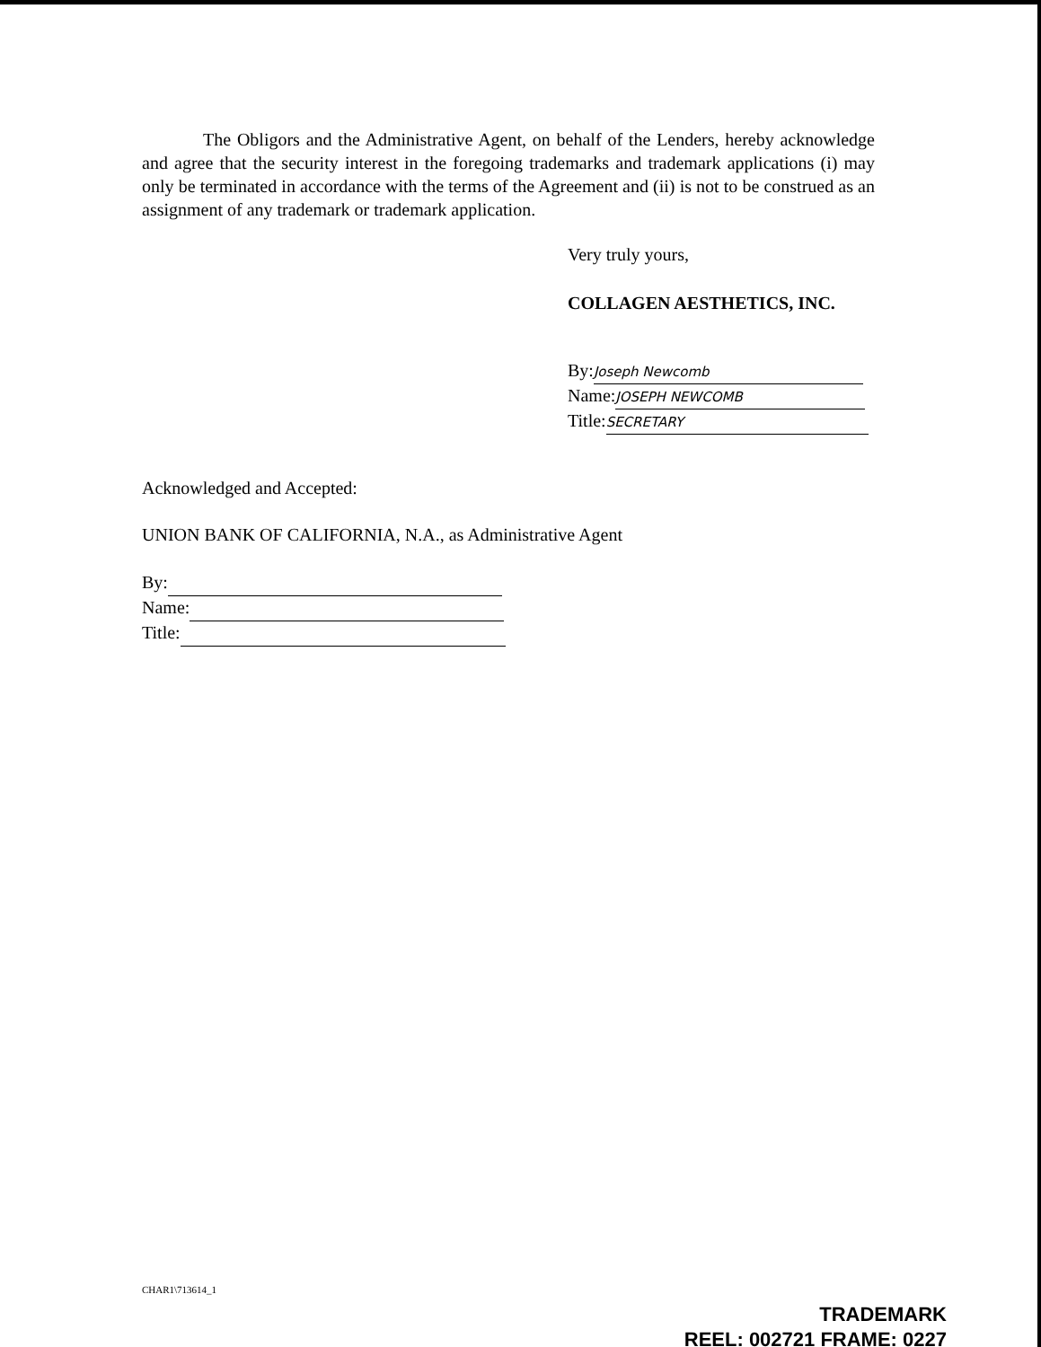The Obligors and the Administrative Agent, on behalf of the Lenders, hereby acknowledge and agree that the security interest in the foregoing trademarks and trademark applications (i) may only be terminated in accordance with the terms of the Agreement and (ii) is not to be construed as an assignment of any trademark or trademark application.
Very truly yours,
COLLAGEN AESTHETICS, INC.
By: Joseph Newcomb
Name: JOSEPH NEWCOMB
Title: SECRETARY
Acknowledged and Accepted:
UNION BANK OF CALIFORNIA, N.A., as Administrative Agent
By:
Name:
Title:
CHAR1\713614_1
TRADEMARK
REEL: 002721 FRAME: 0227